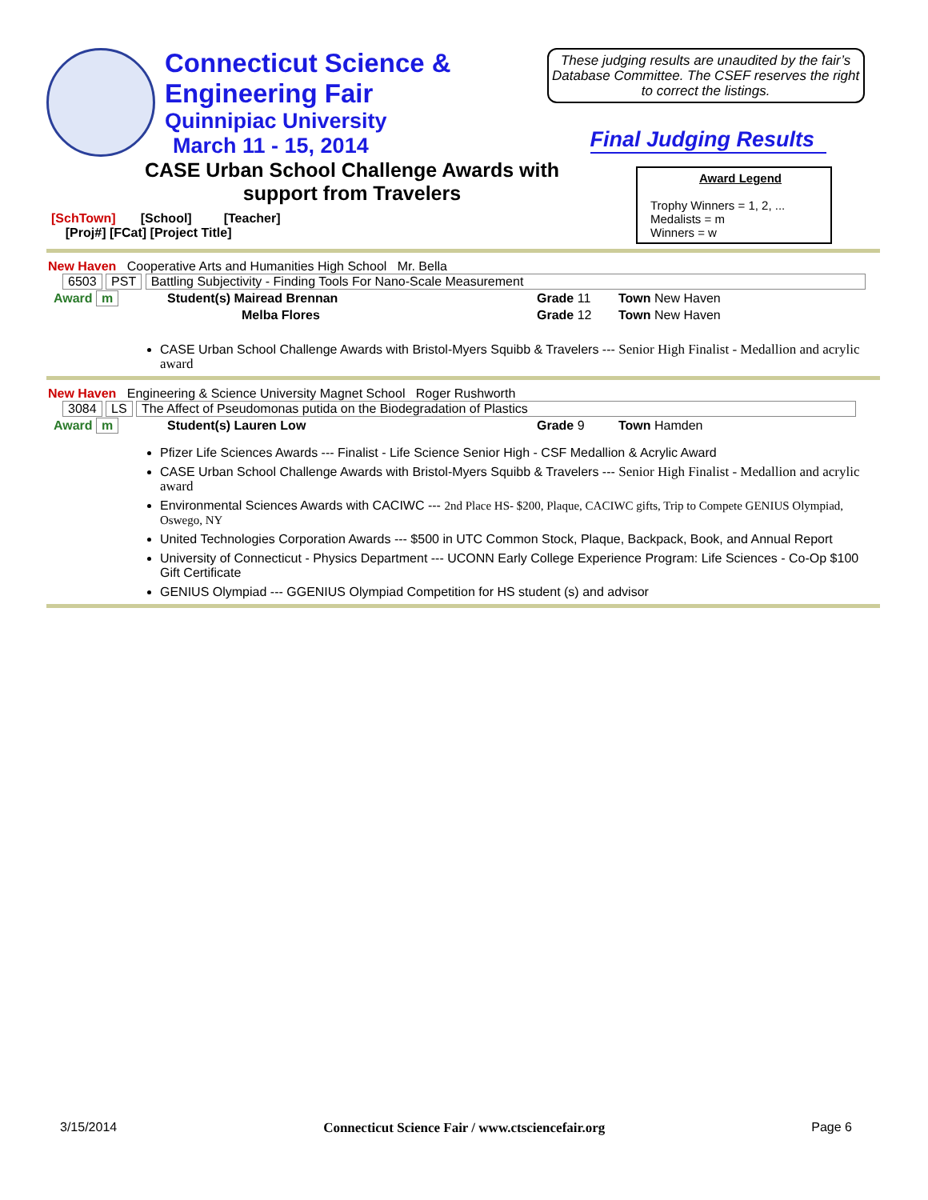Connecticut Science &
Engineering Fair
Quinnipiac University
March 11 - 15, 2014
These judging results are unaudited by the fair’s Database Committee. The CSEF reserves the right to correct the listings.
Final Judging Results
CASE Urban School Challenge Awards with support from Travelers
[SchTown] [School] [Teacher]
[Proj#] [FCat] [Project Title]
Award Legend
Trophy Winners = 1, 2, ...
Medalists = m
Winners = w
New Haven Cooperative Arts and Humanities High School Mr. Bella
6503 PST Battling Subjectivity - Finding Tools For Nano-Scale Measurement
| Award m | Student(s) Mairead Brennan | Grade 11 | Town New Haven |
| | Melba Flores | Grade 12 | Town New Haven |
CASE Urban School Challenge Awards with Bristol-Myers Squibb & Travelers --- Senior High Finalist - Medallion and acrylic award
New Haven Engineering & Science University Magnet School Roger Rushworth
3084 LS The Affect of Pseudomonas putida on the Biodegradation of Plastics
| Award m | Student(s) Lauren Low | Grade 9 | Town Hamden |
Pfizer Life Sciences Awards --- Finalist - Life Science Senior High - CSF Medallion & Acrylic Award
CASE Urban School Challenge Awards with Bristol-Myers Squibb & Travelers --- Senior High Finalist - Medallion and acrylic award
Environmental Sciences Awards with CACIWC --- 2nd Place HS- $200, Plaque, CACIWC gifts, Trip to Compete GENIUS Olympiad, Oswego, NY
United Technologies Corporation Awards --- $500 in UTC Common Stock, Plaque, Backpack, Book, and Annual Report
University of Connecticut - Physics Department --- UCONN Early College Experience Program: Life Sciences - Co-Op $100 Gift Certificate
GENIUS Olympiad --- GGENIUS Olympiad Competition for HS student (s) and advisor
3/15/2014 Connecticut Science Fair / www.ctsciencefair.org Page 6